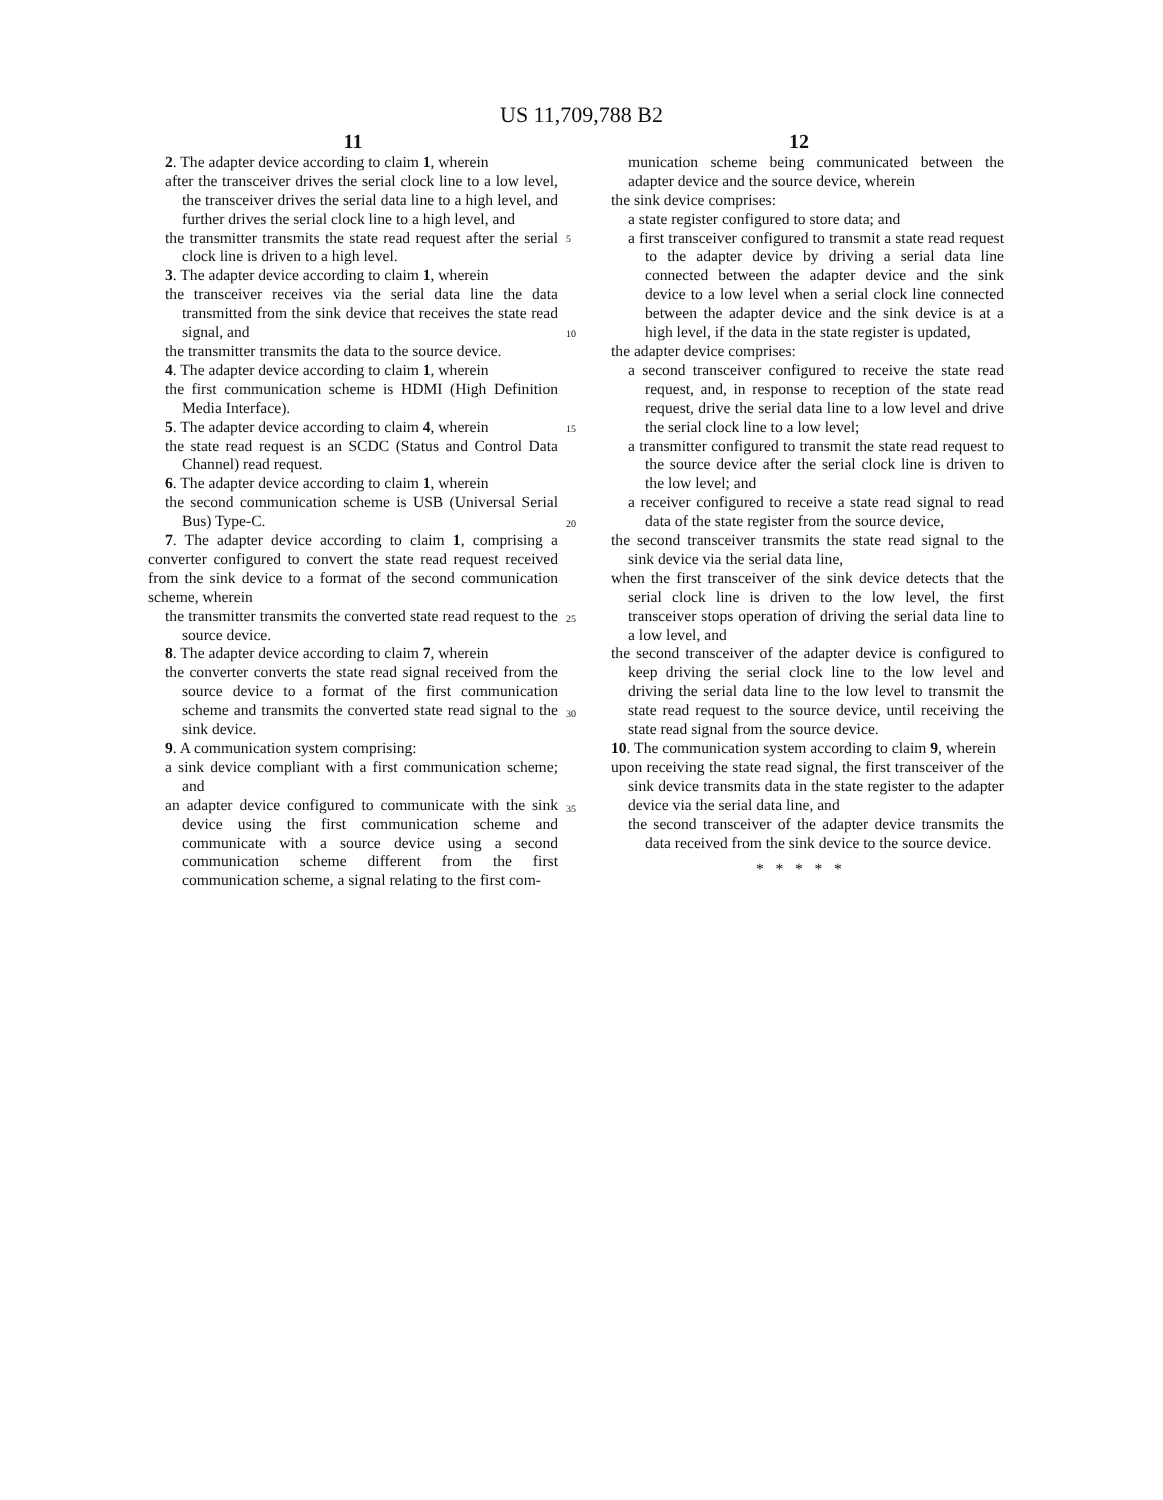US 11,709,788 B2
11
2. The adapter device according to claim 1, wherein
after the transceiver drives the serial clock line to a low level, the transceiver drives the serial data line to a high level, and further drives the serial clock line to a high level, and
the transmitter transmits the state read request after the serial clock line is driven to a high level.
3. The adapter device according to claim 1, wherein
the transceiver receives via the serial data line the data transmitted from the sink device that receives the state read signal, and
the transmitter transmits the data to the source device.
4. The adapter device according to claim 1, wherein
the first communication scheme is HDMI (High Definition Media Interface).
5. The adapter device according to claim 4, wherein
the state read request is an SCDC (Status and Control Data Channel) read request.
6. The adapter device according to claim 1, wherein
the second communication scheme is USB (Universal Serial Bus) Type-C.
7. The adapter device according to claim 1, comprising a converter configured to convert the state read request received from the sink device to a format of the second communication scheme, wherein
the transmitter transmits the converted state read request to the source device.
8. The adapter device according to claim 7, wherein
the converter converts the state read signal received from the source device to a format of the first communication scheme and transmits the converted state read signal to the sink device.
9. A communication system comprising:
a sink device compliant with a first communication scheme; and
an adapter device configured to communicate with the sink device using the first communication scheme and communicate with a source device using a second communication scheme different from the first communication scheme, a signal relating to the first com-
5
10
15
20
25
30
35
12
munication scheme being communicated between the adapter device and the source device, wherein
the sink device comprises:
a state register configured to store data; and
a first transceiver configured to transmit a state read request to the adapter device by driving a serial data line connected between the adapter device and the sink device to a low level when a serial clock line connected between the adapter device and the sink device is at a high level, if the data in the state register is updated,
the adapter device comprises:
a second transceiver configured to receive the state read request, and, in response to reception of the state read request, drive the serial data line to a low level and drive the serial clock line to a low level;
a transmitter configured to transmit the state read request to the source device after the serial clock line is driven to the low level; and
a receiver configured to receive a state read signal to read data of the state register from the source device,
the second transceiver transmits the state read signal to the sink device via the serial data line,
when the first transceiver of the sink device detects that the serial clock line is driven to the low level, the first transceiver stops operation of driving the serial data line to a low level, and
the second transceiver of the adapter device is configured to keep driving the serial clock line to the low level and driving the serial data line to the low level to transmit the state read request to the source device, until receiving the state read signal from the source device.
10. The communication system according to claim 9, wherein
upon receiving the state read signal, the first transceiver of the sink device transmits data in the state register to the adapter device via the serial data line, and
the second transceiver of the adapter device transmits the data received from the sink device to the source device.
* * * * *